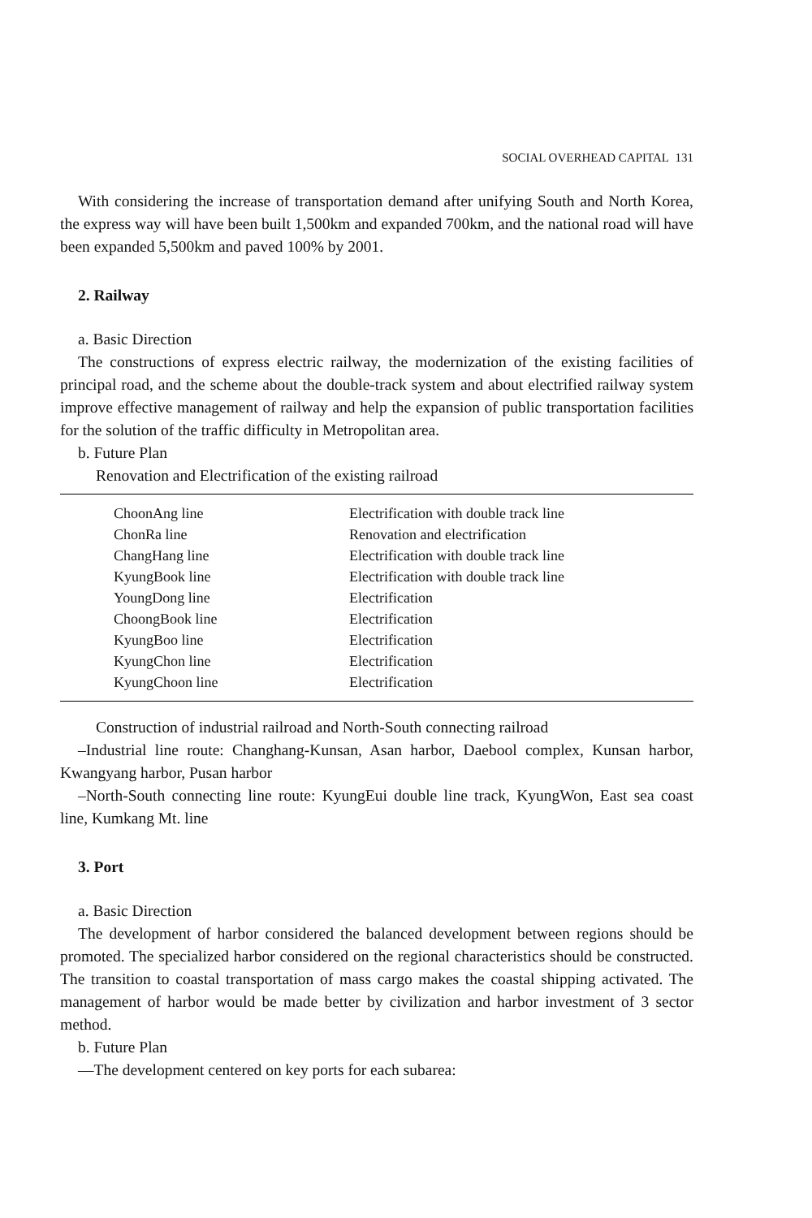SOCIAL OVERHEAD CAPITAL 131
With considering the increase of transportation demand after unifying South and North Korea, the express way will have been built 1,500km and expanded 700km, and the national road will have been expanded 5,500km and paved 100% by 2001.
2. Railway
a. Basic Direction
The constructions of express electric railway, the modernization of the existing facilities of principal road, and the scheme about the double-track system and about electrified railway system improve effective management of railway and help the expansion of public transportation facilities for the solution of the traffic difficulty in Metropolitan area.
b. Future Plan
Renovation and Electrification of the existing railroad
| ChoonAng line | Electrification with double track line |
| ChonRa line | Renovation and electrification |
| ChangHang line | Electrification with double track line |
| KyungBook line | Electrification with double track line |
| YoungDong line | Electrification |
| ChoongBook line | Electrification |
| KyungBoo line | Electrification |
| KyungChon line | Electrification |
| KyungChoon line | Electrification |
Construction of industrial railroad and North-South connecting railroad
–Industrial line route: Changhang-Kunsan, Asan harbor, Daebool complex, Kunsan harbor, Kwangyang harbor, Pusan harbor
–North-South connecting line route: KyungEui double line track, KyungWon, East sea coast line, Kumkang Mt. line
3. Port
a. Basic Direction
The development of harbor considered the balanced development between regions should be promoted. The specialized harbor considered on the regional characteristics should be constructed. The transition to coastal transportation of mass cargo makes the coastal shipping activated. The management of harbor would be made better by civilization and harbor investment of 3 sector method.
b. Future Plan
—The development centered on key ports for each subarea: